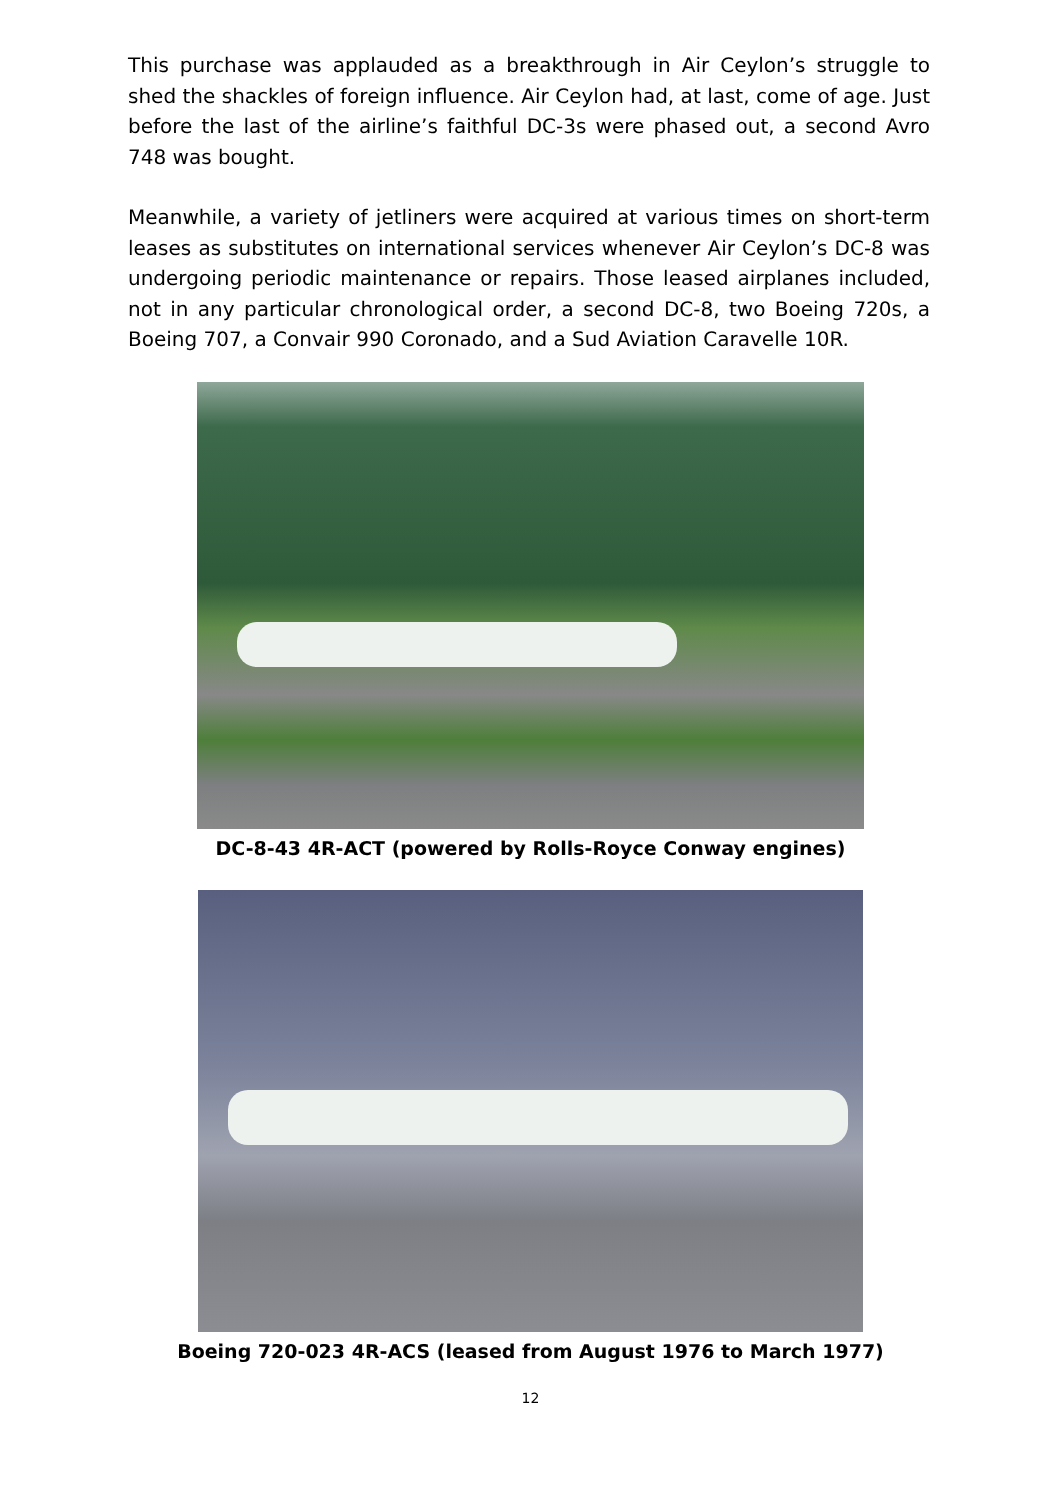This purchase was applauded as a breakthrough in Air Ceylon’s struggle to shed the shackles of foreign influence. Air Ceylon had, at last, come of age. Just before the last of the airline’s faithful DC-3s were phased out, a second Avro 748 was bought.
Meanwhile, a variety of jetliners were acquired at various times on short-term leases as substitutes on international services whenever Air Ceylon’s DC-8 was undergoing periodic maintenance or repairs. Those leased airplanes included, not in any particular chronological order, a second DC-8, two Boeing 720s, a Boeing 707, a Convair 990 Coronado, and a Sud Aviation Caravelle 10R.
DC-8-43 4R-ACT (powered by Rolls-Royce Conway engines)
Boeing 720-023 4R-ACS (leased from August 1976 to March 1977)
12